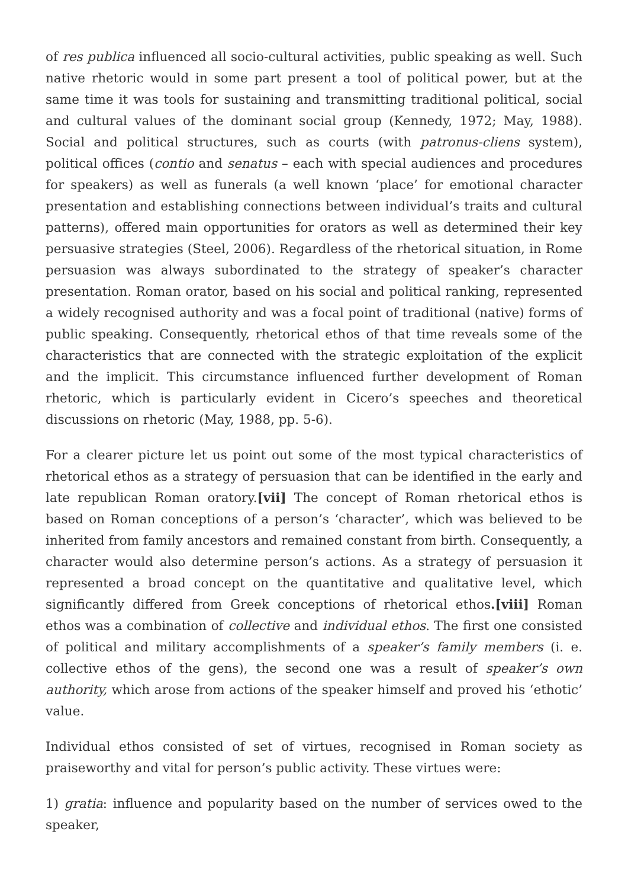of res publica influenced all socio-cultural activities, public speaking as well. Such native rhetoric would in some part present a tool of political power, but at the same time it was tools for sustaining and transmitting traditional political, social and cultural values of the dominant social group (Kennedy, 1972; May, 1988). Social and political structures, such as courts (with patronus-cliens system), political offices (contio and senatus – each with special audiences and procedures for speakers) as well as funerals (a well known ‘place’ for emotional character presentation and establishing connections between individual’s traits and cultural patterns), offered main opportunities for orators as well as determined their key persuasive strategies (Steel, 2006). Regardless of the rhetorical situation, in Rome persuasion was always subordinated to the strategy of speaker’s character presentation. Roman orator, based on his social and political ranking, represented a widely recognised authority and was a focal point of traditional (native) forms of public speaking. Consequently, rhetorical ethos of that time reveals some of the characteristics that are connected with the strategic exploitation of the explicit and the implicit. This circumstance influenced further development of Roman rhetoric, which is particularly evident in Cicero’s speeches and theoretical discussions on rhetoric (May, 1988, pp. 5-6).
For a clearer picture let us point out some of the most typical characteristics of rhetorical ethos as a strategy of persuasion that can be identified in the early and late republican Roman oratory.[vii] The concept of Roman rhetorical ethos is based on Roman conceptions of a person’s ‘character’, which was believed to be inherited from family ancestors and remained constant from birth. Consequently, a character would also determine person’s actions. As a strategy of persuasion it represented a broad concept on the quantitative and qualitative level, which significantly differed from Greek conceptions of rhetorical ethos.[viii] Roman ethos was a combination of collective and individual ethos. The first one consisted of political and military accomplishments of a speaker’s family members (i. e. collective ethos of the gens), the second one was a result of speaker’s own authority, which arose from actions of the speaker himself and proved his ‘ethotic’ value.
Individual ethos consisted of set of virtues, recognised in Roman society as praiseworthy and vital for person’s public activity. These virtues were:
1) gratia: influence and popularity based on the number of services owed to the speaker,